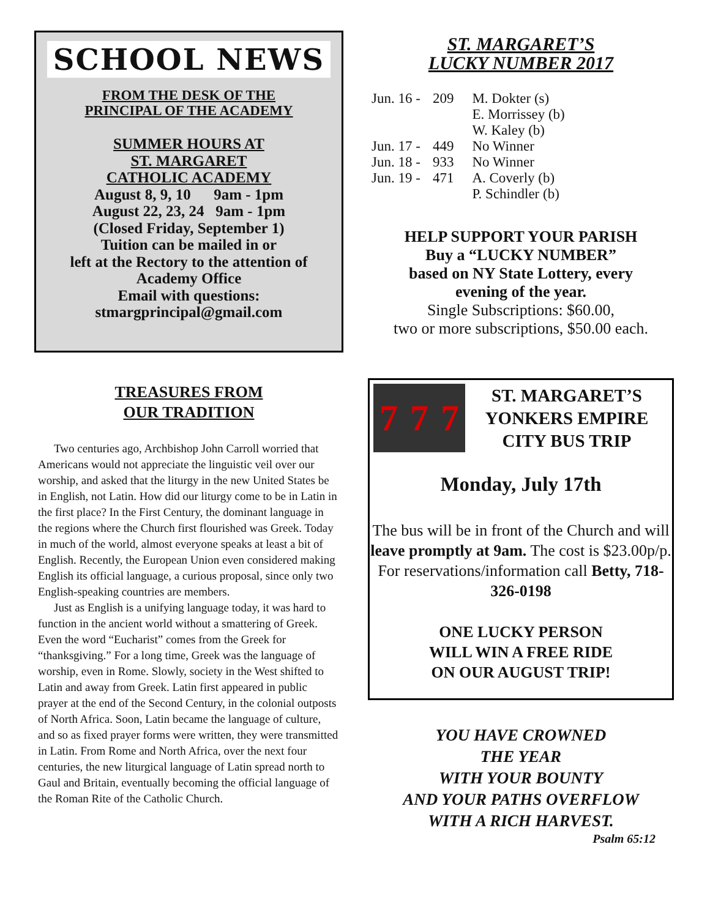SCHOOL NEWS
FROM THE DESK OF THE
PRINCIPAL OF THE ACADEMY
SUMMER HOURS AT
ST. MARGARET
CATHOLIC ACADEMY
August 8, 9, 10 9am - 1pm
August 22, 23, 24 9am - 1pm
(Closed Friday, September 1)
Tuition can be mailed in or
left at the Rectory to the attention of
Academy Office
Email with questions:
stmargprincipal@gmail.com
TREASURES FROM
OUR TRADITION
Two centuries ago, Archbishop John Carroll worried that Americans would not appreciate the linguistic veil over our worship, and asked that the liturgy in the new United States be in English, not Latin. How did our liturgy come to be in Latin in the first place? In the First Century, the dominant language in the regions where the Church first flourished was Greek. Today in much of the world, almost everyone speaks at least a bit of English. Recently, the European Union even considered making English its official language, a curious proposal, since only two English-speaking countries are members.
Just as English is a unifying language today, it was hard to function in the ancient world without a smattering of Greek. Even the word “Eucharist” comes from the Greek for “thanksgiving.” For a long time, Greek was the language of worship, even in Rome. Slowly, society in the West shifted to Latin and away from Greek. Latin first appeared in public prayer at the end of the Second Century, in the colonial outposts of North Africa. Soon, Latin became the language of culture, and so as fixed prayer forms were written, they were transmitted in Latin. From Rome and North Africa, over the next four centuries, the new liturgical language of Latin spread north to Gaul and Britain, eventually becoming the official language of the Roman Rite of the Catholic Church.
ST. MARGARET’S
LUCKY NUMBER 2017
| Jun. 16 - | 209 | M. Dokter (s) E. Morrissey (b) W. Kaley (b) |
| Jun. 17 - | 449 | No Winner |
| Jun. 18 - | 933 | No Winner |
| Jun. 19 - | 471 | A. Coverly (b) P. Schindler (b) |
HELP SUPPORT YOUR PARISH
Buy a “LUCKY NUMBER”
based on NY State Lottery, every
evening of the year.
Single Subscriptions: $60.00,
two or more subscriptions, $50.00 each.
7 7 7
ST. MARGARET’S
YONKERS EMPIRE
CITY BUS TRIP
Monday, July 17th
The bus will be in front of the Church and will leave promptly at 9am. The cost is $23.00p/p. For reservations/information call Betty, 718-326-0198
ONE LUCKY PERSON
WILL WIN A FREE RIDE
ON OUR AUGUST TRIP!
YOU HAVE CROWNED
THE YEAR
WITH YOUR BOUNTY
AND YOUR PATHS OVERFLOW
WITH A RICH HARVEST.
Psalm 65:12